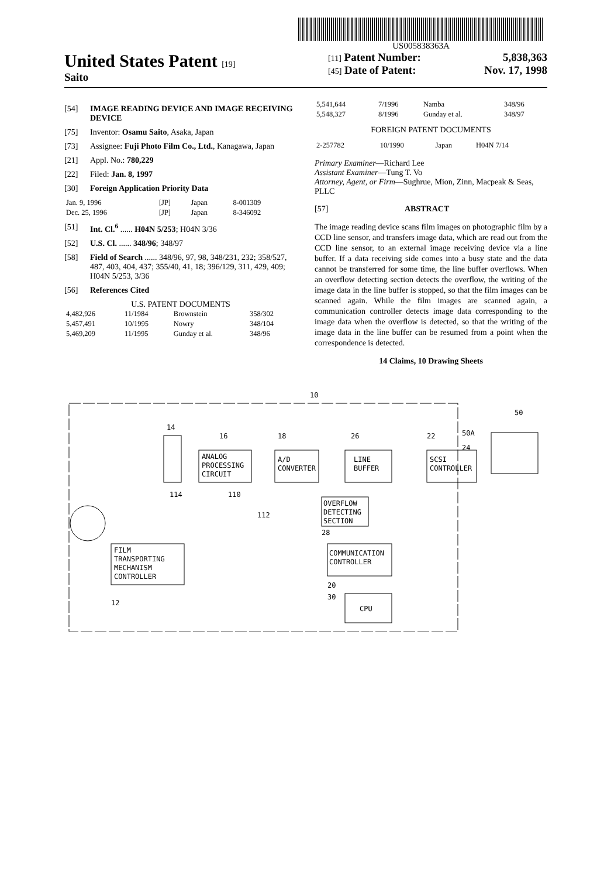US005838363A
United States Patent [19]
Saito
[11] Patent Number: 5,838,363
[45] Date of Patent: Nov. 17, 1998
[54] IMAGE READING DEVICE AND IMAGE RECEIVING DEVICE
[75] Inventor: Osamu Saito, Asaka, Japan
[73] Assignee: Fuji Photo Film Co., Ltd., Kanagawa, Japan
[21] Appl. No.: 780,229
[22] Filed: Jan. 8, 1997
[30] Foreign Application Priority Data
| Jan. 9, 1996 | [JP] | Japan | 8-001309 |
| Dec. 25, 1996 | [JP] | Japan | 8-346092 |
[51] Int. Cl.<sup>6</sup> ...... H04N 5/253; H04N 3/36
[52] U.S. Cl. ...... 348/96; 348/97
[58] Field of Search ...... 348/96, 97, 98, 348/231, 232; 358/527, 487, 403, 404, 437; 355/40, 41, 18; 396/129, 311, 429, 409; H04N 5/253, 3/36
[56] References Cited
U.S. PATENT DOCUMENTS
| 4,482,926 | 11/1984 | Brownstein | 358/302 |
| 5,457,491 | 10/1995 | Nowry | 348/104 |
| 5,469,209 | 11/1995 | Gunday et al. | 348/96 |
| 5,541,644 | 7/1996 | Namba | 348/96 |
| 5,548,327 | 8/1996 | Gunday et al. | 348/97 |
FOREIGN PATENT DOCUMENTS
| 2-257782 | 10/1990 | Japan | H04N 7/14 |
Primary Examiner—Richard Lee
Assistant Examiner—Tung T. Vo
Attorney, Agent, or Firm—Sughrue, Mion, Zinn, Macpeak & Seas, PLLC
[57] ABSTRACT
The image reading device scans film images on photographic film by a CCD line sensor, and transfers image data, which are read out from the CCD line sensor, to an external image receiving device via a line buffer. If a data receiving side comes into a busy state and the data cannot be transferred for some time, the line buffer overflows. When an overflow detecting section detects the overflow, the writing of the image data in the line buffer is stopped, so that the film images can be scanned again. While the film images are scanned again, a communication controller detects image data corresponding to the image data when the overflow is detected, so that the writing of the image data in the line buffer can be resumed from a point when the correspondence is detected.
14 Claims, 10 Drawing Sheets
10
14
16
18
26
22
50
50A
24
ANALOG
PROCESSING
CIRCUIT
A/D
CONVERTER
LINE
BUFFER
SCSI
CONTROLLER
OVERFLOW
DETECTING
SECTION
28
114
110
112
FILM
TRANSPORTING
MECHANISM
CONTROLLER
12
COMMUNICATION
CONTROLLER
20
30
CPU